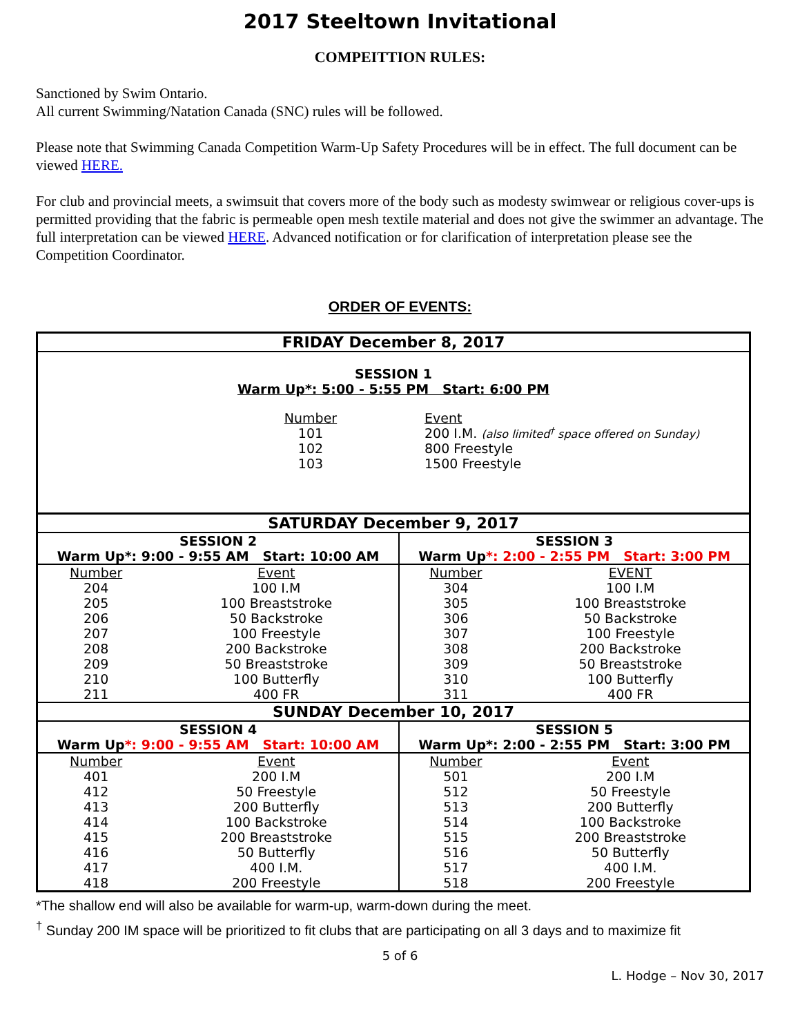2017 Steeltown Invitational
COMPEITTION RULES:
Sanctioned by Swim Ontario.
All current Swimming/Natation Canada (SNC) rules will be followed.
Please note that Swimming Canada Competition Warm-Up Safety Procedures will be in effect. The full document can be viewed HERE.
For club and provincial meets, a swimsuit that covers more of the body such as modesty swimwear or religious cover-ups is permitted providing that the fabric is permeable open mesh textile material and does not give the swimmer an advantage. The full interpretation can be viewed HERE. Advanced notification or for clarification of interpretation please see the Competition Coordinator.
ORDER OF EVENTS:
| FRIDAY December 8, 2017 | | | |
| --- | --- | --- | --- |
| SESSION 1 Warm Up*: 5:00 - 5:55 PM Start: 6:00 PM / Number / Event / / 101 / 200 I.M. (also limited<sup>†</sup> space offered on Sunday) / / 102 / 800 Freestyle / / 103 / 1500 Freestyle / | | | |
| SATURDAY December 9, 2017 | | | |
| SESSION 2 | | SESSION 3 | |
| Warm Up*: 9:00 - 9:55 AM Start: 10:00 AM | | Warm Up *: 2:00 - 2:55 PM Start: 3:00 PM | |
| Number | Event | Number | EVENT |
| 204 | 100 I.M | 304 | 100 I.M |
| 205 | 100 Breaststroke | 305 | 100 Breaststroke |
| 206 | 50 Backstroke | 306 | 50 Backstroke |
| 207 | 100 Freestyle | 307 | 100 Freestyle |
| 208 | 200 Backstroke | 308 | 200 Backstroke |
| 209 | 50 Breaststroke | 309 | 50 Breaststroke |
| 210 | 100 Butterfly | 310 | 100 Butterfly |
| 211 | 400 FR | 311 | 400 FR |
| SUNDAY December 10, 2017 | | | |
| SESSION 4 | | SESSION 5 | |
| Warm Up *: 9:00 - 9:55 AM Start: 10:00 AM | | Warm Up*: 2:00 - 2:55 PM Start: 3:00 PM | |
| Number | Event | Number | Event |
| 401 | 200 I.M | 501 | 200 I.M |
| 412 | 50 Freestyle | 512 | 50 Freestyle |
| 413 | 200 Butterfly | 513 | 200 Butterfly |
| 414 | 100 Backstroke | 514 | 100 Backstroke |
| 415 | 200 Breaststroke | 515 | 200 Breaststroke |
| 416 | 50 Butterfly | 516 | 50 Butterfly |
| 417 | 400 I.M. | 517 | 400 I.M. |
| 418 | 200 Freestyle | 518 | 200 Freestyle |
*The shallow end will also be available for warm-up, warm-down during the meet.
<sup>†</sup> Sunday 200 IM space will be prioritized to fit clubs that are participating on all 3 days and to maximize fit
5 of 6
L. Hodge – Nov 30, 2017